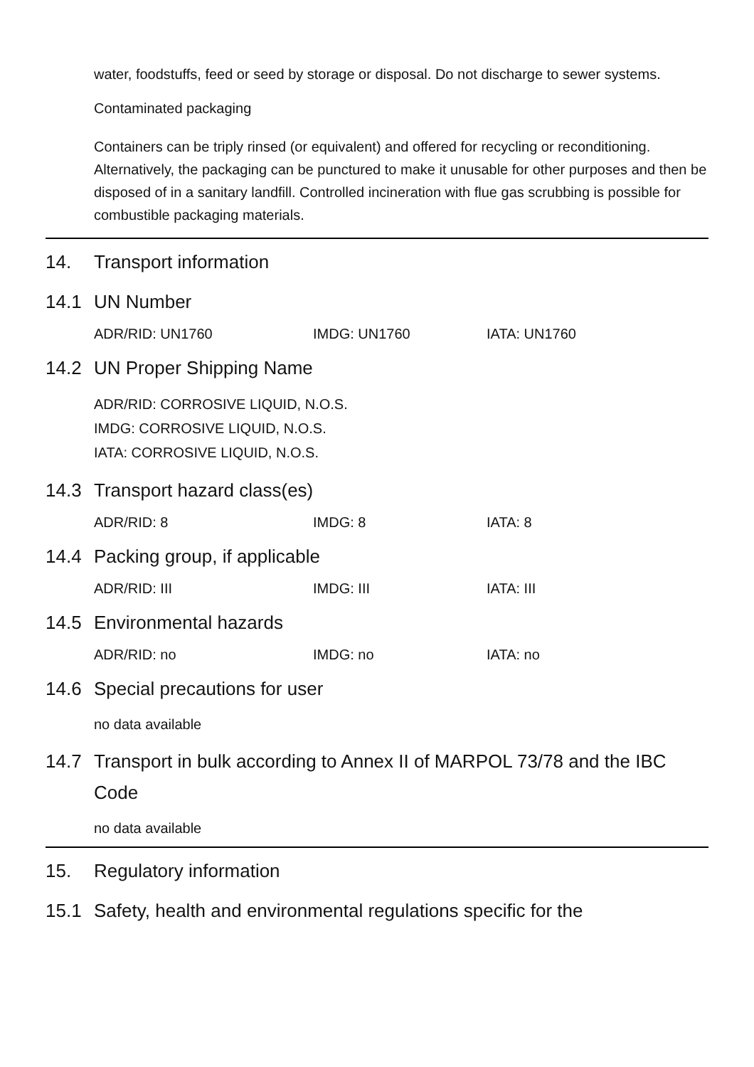water, foodstuffs, feed or seed by storage or disposal. Do not discharge to sewer systems.
Contaminated packaging
Containers can be triply rinsed (or equivalent) and offered for recycling or reconditioning. Alternatively, the packaging can be punctured to make it unusable for other purposes and then be disposed of in a sanitary landfill. Controlled incineration with flue gas scrubbing is possible for combustible packaging materials.
14. Transport information
14.1 UN Number
ADR/RID: UN1760 IMDG: UN1760 IATA: UN1760
14.2 UN Proper Shipping Name
ADR/RID: CORROSIVE LIQUID, N.O.S.
IMDG: CORROSIVE LIQUID, N.O.S.
IATA: CORROSIVE LIQUID, N.O.S.
14.3 Transport hazard class(es)
ADR/RID: 8 IMDG: 8 IATA: 8
14.4 Packing group, if applicable
ADR/RID: III IMDG: III IATA: III
14.5 Environmental hazards
ADR/RID: no IMDG: no IATA: no
14.6 Special precautions for user
no data available
14.7 Transport in bulk according to Annex II of MARPOL 73/78 and the IBC Code
no data available
15. Regulatory information
15.1 Safety, health and environmental regulations specific for the